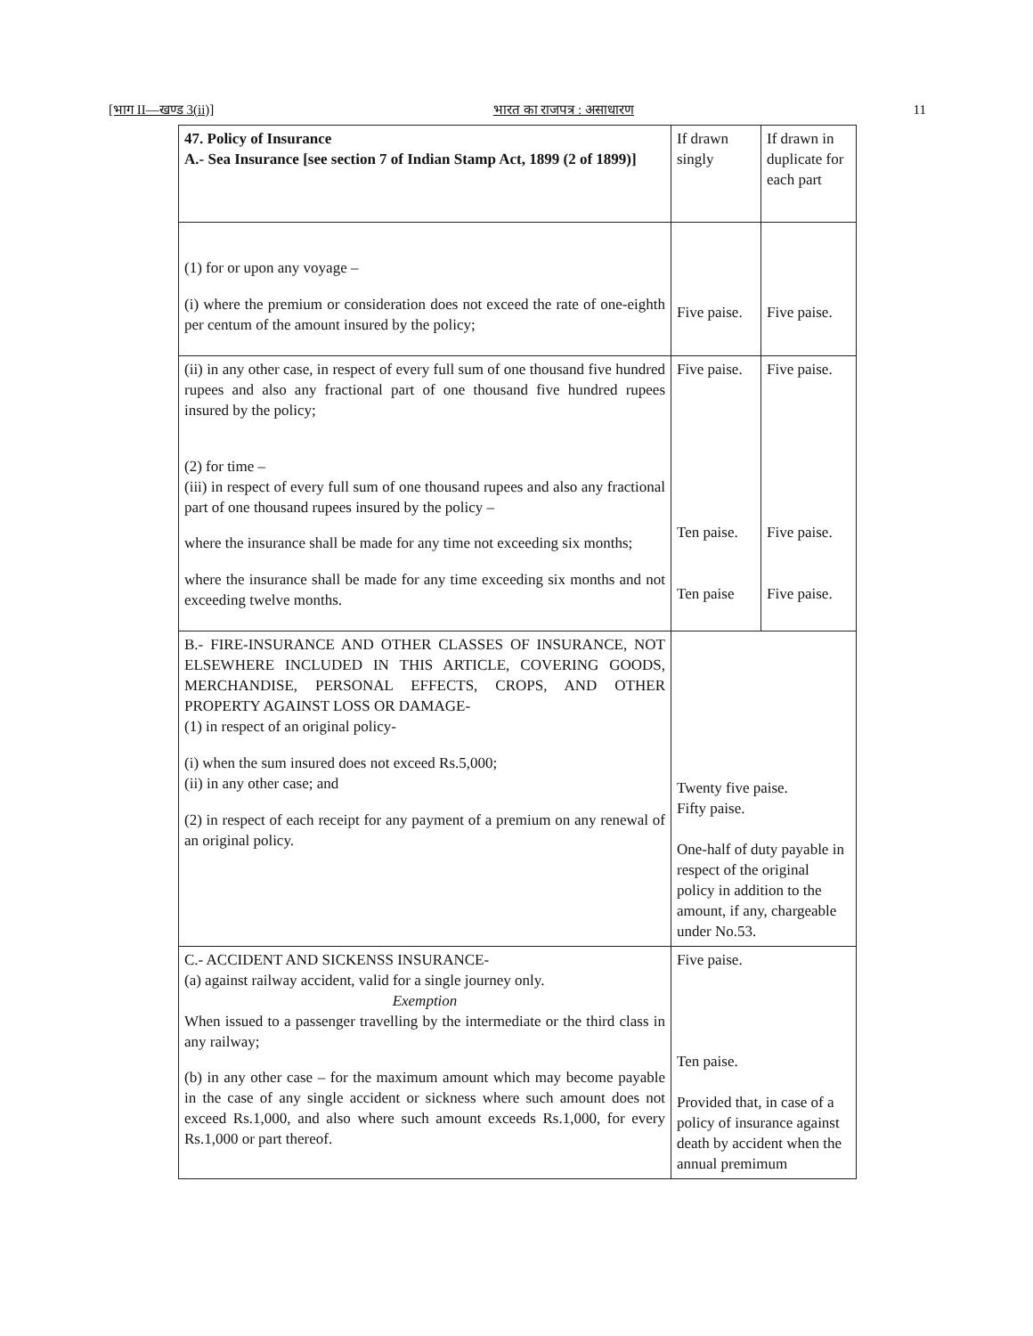[भाग II—खण्ड 3(ii)] भारत का राजपत्र : असाधारण 11
| 47. Policy of Insurance A.- Sea Insurance [see section 7 of Indian Stamp Act, 1899 (2 of 1899)] | If drawn singly | If drawn in duplicate for each part |
| (1) for or upon any voyage – (i) where the premium or consideration does not exceed the rate of one-eighth per centum of the amount insured by the policy; | Five paise. | Five paise. |
| (ii) in any other case, in respect of every full sum of one thousand five hundred rupees and also any fractional part of one thousand five hundred rupees insured by the policy; (2) for time – (iii) in respect of every full sum of one thousand rupees and also any fractional part of one thousand rupees insured by the policy – where the insurance shall be made for any time not exceeding six months; where the insurance shall be made for any time exceeding six months and not exceeding twelve months. | Five paise. Ten paise. Ten paise | Five paise. Five paise. Five paise. |
| B.- FIRE-INSURANCE AND OTHER CLASSES OF INSURANCE, NOT ELSEWHERE INCLUDED IN THIS ARTICLE, COVERING GOODS, MERCHANDISE, PERSONAL EFFECTS, CROPS, AND OTHER PROPERTY AGAINST LOSS OR DAMAGE- (1) in respect of an original policy- (i) when the sum insured does not exceed Rs.5,000; (ii) in any other case; and (2) in respect of each receipt for any payment of a premium on any renewal of an original policy. | Twenty five paise. Fifty paise. One-half of duty payable in respect of the original policy in addition to the amount, if any, chargeable under No.53. | |
| C.- ACCIDENT AND SICKENSS INSURANCE- (a) against railway accident, valid for a single journey only. Exemption When issued to a passenger travelling by the intermediate or the third class in any railway; (b) in any other case – for the maximum amount which may become payable in the case of any single accident or sickness where such amount does not exceed Rs.1,000, and also where such amount exceeds Rs.1,000, for every Rs.1,000 or part thereof. | Five paise. Ten paise. Provided that, in case of a policy of insurance against death by accident when the annual premimum | |